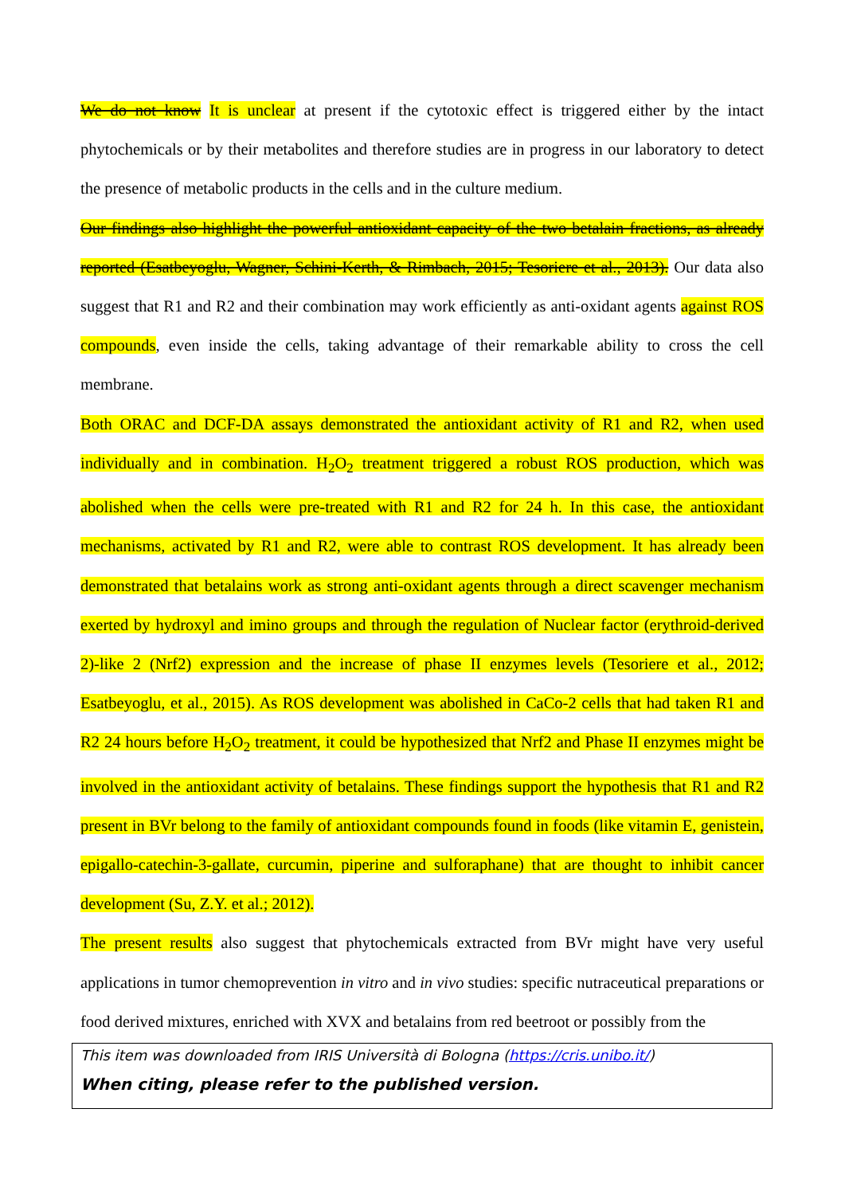We do not know It is unclear at present if the cytotoxic effect is triggered either by the intact phytochemicals or by their metabolites and therefore studies are in progress in our laboratory to detect the presence of metabolic products in the cells and in the culture medium.
Our findings also highlight the powerful antioxidant capacity of the two betalain fractions, as already reported (Esatbeyoglu, Wagner, Schini-Kerth, & Rimbach, 2015; Tesoriere et al., 2013). Our data also suggest that R1 and R2 and their combination may work efficiently as anti-oxidant agents against ROS compounds, even inside the cells, taking advantage of their remarkable ability to cross the cell membrane.
Both ORAC and DCF-DA assays demonstrated the antioxidant activity of R1 and R2, when used individually and in combination. H<sub>2</sub>O<sub>2</sub> treatment triggered a robust ROS production, which was abolished when the cells were pre-treated with R1 and R2 for 24 h. In this case, the antioxidant mechanisms, activated by R1 and R2, were able to contrast ROS development. It has already been demonstrated that betalains work as strong anti-oxidant agents through a direct scavenger mechanism exerted by hydroxyl and imino groups and through the regulation of Nuclear factor (erythroid-derived 2)-like 2 (Nrf2) expression and the increase of phase II enzymes levels (Tesoriere et al., 2012; Esatbeyoglu, et al., 2015). As ROS development was abolished in CaCo-2 cells that had taken R1 and R2 24 hours before H<sub>2</sub>O<sub>2</sub> treatment, it could be hypothesized that Nrf2 and Phase II enzymes might be involved in the antioxidant activity of betalains. These findings support the hypothesis that R1 and R2 present in BVr belong to the family of antioxidant compounds found in foods (like vitamin E, genistein, epigallo-catechin-3-gallate, curcumin, piperine and sulforaphane) that are thought to inhibit cancer development (Su, Z.Y. et al.; 2012).
The present results also suggest that phytochemicals extracted from BVr might have very useful applications in tumor chemoprevention in vitro and in vivo studies: specific nutraceutical preparations or food derived mixtures, enriched with XVX and betalains from red beetroot or possibly from the
This item was downloaded from IRIS Università di Bologna (https://cris.unibo.it/)
When citing, please refer to the published version.